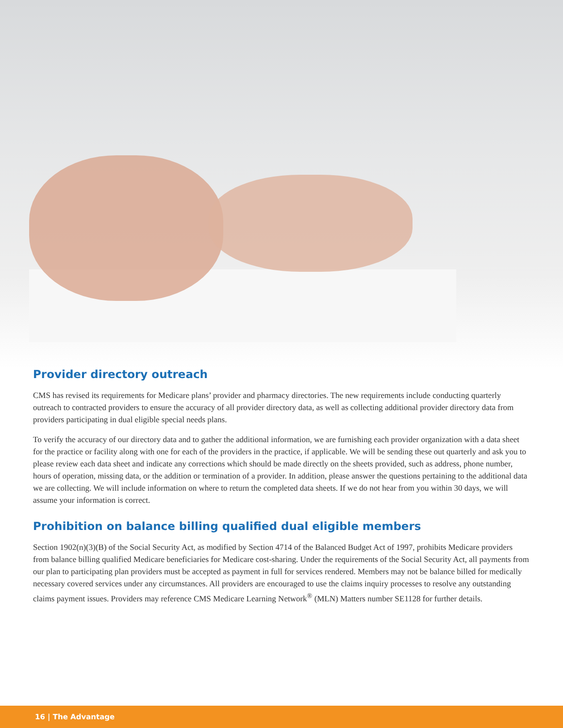Provider directory outreach
CMS has revised its requirements for Medicare plans’ provider and pharmacy directories. The new requirements include conducting quarterly outreach to contracted providers to ensure the accuracy of all provider directory data, as well as collecting additional provider directory data from providers participating in dual eligible special needs plans.
To verify the accuracy of our directory data and to gather the additional information, we are furnishing each provider organization with a data sheet for the practice or facility along with one for each of the providers in the practice, if applicable. We will be sending these out quarterly and ask you to please review each data sheet and indicate any corrections which should be made directly on the sheets provided, such as address, phone number, hours of operation, missing data, or the addition or termination of a provider. In addition, please answer the questions pertaining to the additional data we are collecting. We will include information on where to return the completed data sheets. If we do not hear from you within 30 days, we will assume your information is correct.
Prohibition on balance billing qualified dual eligible members
Section 1902(n)(3)(B) of the Social Security Act, as modified by Section 4714 of the Balanced Budget Act of 1997, prohibits Medicare providers from balance billing qualified Medicare beneficiaries for Medicare cost-sharing. Under the requirements of the Social Security Act, all payments from our plan to participating plan providers must be accepted as payment in full for services rendered. Members may not be balance billed for medically necessary covered services under any circumstances. All providers are encouraged to use the claims inquiry processes to resolve any outstanding claims payment issues. Providers may reference CMS Medicare Learning Network<sup>®</sup> (MLN) Matters number SE1128 for further details.
16 | The Advantage